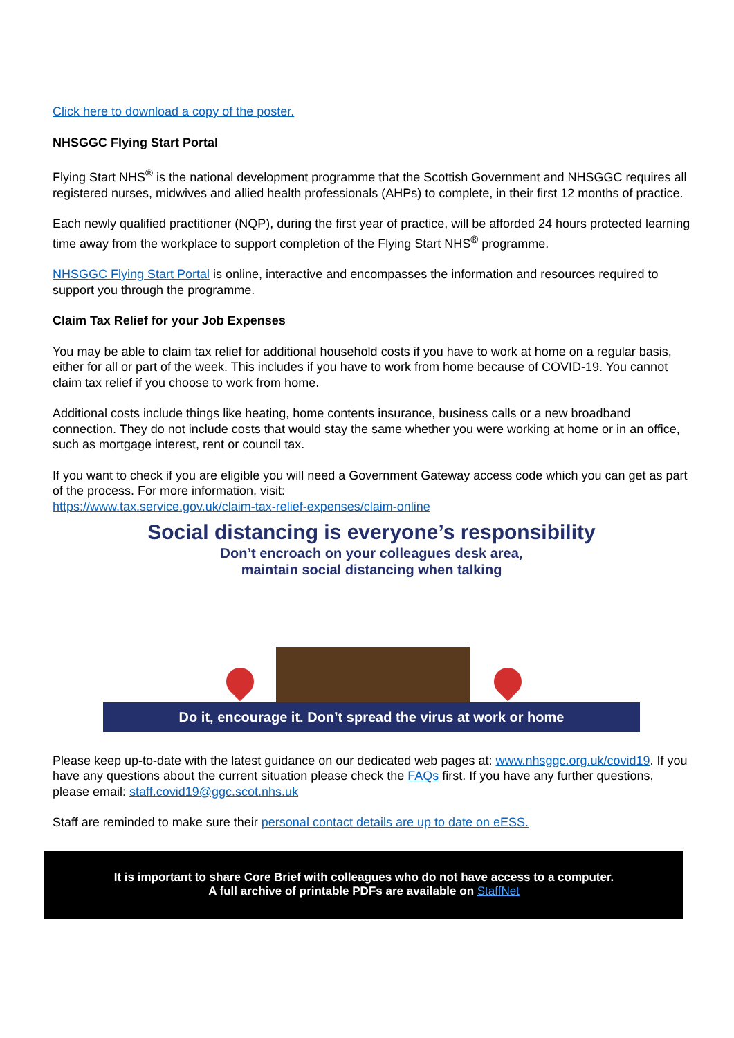Click here to download a copy of the poster.
NHSGGC Flying Start Portal
Flying Start NHS<sup>®</sup> is the national development programme that the Scottish Government and NHSGGC requires all registered nurses, midwives and allied health professionals (AHPs) to complete, in their first 12 months of practice.
Each newly qualified practitioner (NQP), during the first year of practice, will be afforded 24 hours protected learning time away from the workplace to support completion of the Flying Start NHS<sup>®</sup> programme.
NHSGGC Flying Start Portal is online, interactive and encompasses the information and resources required to support you through the programme.
Claim Tax Relief for your Job Expenses
You may be able to claim tax relief for additional household costs if you have to work at home on a regular basis, either for all or part of the week. This includes if you have to work from home because of COVID-19. You cannot claim tax relief if you choose to work from home.
Additional costs include things like heating, home contents insurance, business calls or a new broadband connection. They do not include costs that would stay the same whether you were working at home or in an office, such as mortgage interest, rent or council tax.
If you want to check if you are eligible you will need a Government Gateway access code which you can get as part of the process. For more information, visit:
https://www.tax.service.gov.uk/claim-tax-relief-expenses/claim-online
Social distancing is everyone’s responsibility
Don’t encroach on your colleagues desk area,
maintain social distancing when talking
Do it, encourage it. Don’t spread the virus at work or home
Please keep up-to-date with the latest guidance on our dedicated web pages at: www.nhsggc.org.uk/covid19. If you have any questions about the current situation please check the FAQs first. If you have any further questions, please email: staff.covid19@ggc.scot.nhs.uk
Staff are reminded to make sure their personal contact details are up to date on eESS.
It is important to share Core Brief with colleagues who do not have access to a computer.
A full archive of printable PDFs are available on StaffNet